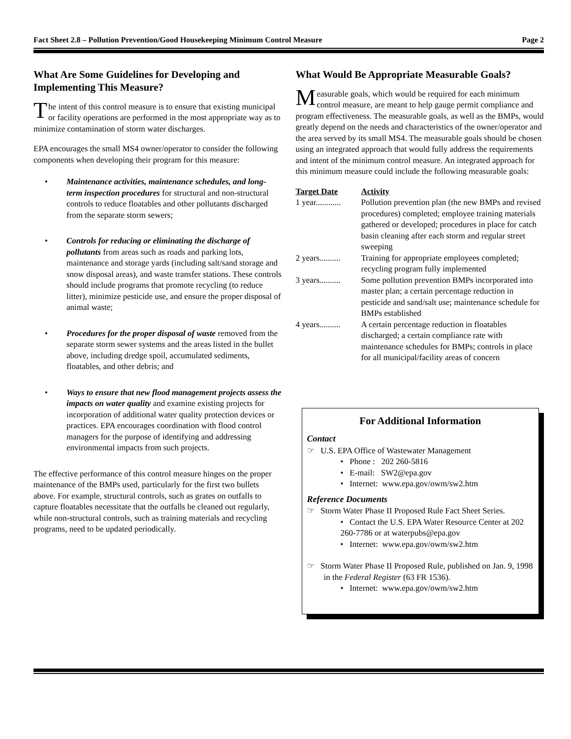Fact Sheet 2.8 – Pollution Prevention/Good Housekeeping Minimum Control Measure Page 2
What Are Some Guidelines for Developing and Implementing This Measure?
The intent of this control measure is to ensure that existing municipal or facility operations are performed in the most appropriate way as to minimize contamination of storm water discharges.
EPA encourages the small MS4 owner/operator to consider the following components when developing their program for this measure:
• Maintenance activities, maintenance schedules, and long-term inspection procedures for structural and non-structural controls to reduce floatables and other pollutants discharged from the separate storm sewers;
• Controls for reducing or eliminating the discharge of pollutants from areas such as roads and parking lots, maintenance and storage yards (including salt/sand storage and snow disposal areas), and waste transfer stations. These controls should include programs that promote recycling (to reduce litter), minimize pesticide use, and ensure the proper disposal of animal waste;
• Procedures for the proper disposal of waste removed from the separate storm sewer systems and the areas listed in the bullet above, including dredge spoil, accumulated sediments, floatables, and other debris; and
• Ways to ensure that new flood management projects assess the impacts on water quality and examine existing projects for incorporation of additional water quality protection devices or practices. EPA encourages coordination with flood control managers for the purpose of identifying and addressing environmental impacts from such projects.
The effective performance of this control measure hinges on the proper maintenance of the BMPs used, particularly for the first two bullets above. For example, structural controls, such as grates on outfalls to capture floatables necessitate that the outfalls be cleaned out regularly, while non-structural controls, such as training materials and recycling programs, need to be updated periodically.
What Would Be Appropriate Measurable Goals?
Measurable goals, which would be required for each minimum control measure, are meant to help gauge permit compliance and program effectiveness. The measurable goals, as well as the BMPs, would greatly depend on the needs and characteristics of the owner/operator and the area served by its small MS4. The measurable goals should be chosen using an integrated approach that would fully address the requirements and intent of the minimum control measure. An integrated approach for this minimum measure could include the following measurable goals:
| Target Date | Activity |
| --- | --- |
| 1 year............ | Pollution prevention plan (the new BMPs and revised procedures) completed; employee training materials gathered or developed; procedures in place for catch basin cleaning after each storm and regular street sweeping |
| 2 years.......... | Training for appropriate employees completed; recycling program fully implemented |
| 3 years.......... | Some pollution prevention BMPs incorporated into master plan; a certain percentage reduction in pesticide and sand/salt use; maintenance schedule for BMPs established |
| 4 years.......... | A certain percentage reduction in floatables discharged; a certain compliance rate with maintenance schedules for BMPs; controls in place for all municipal/facility areas of concern |
For Additional Information
Contact
☞ U.S. EPA Office of Wastewater Management
• Phone : 202 260-5816
• E-mail: SW2@epa.gov
• Internet: www.epa.gov/owm/sw2.htm
Reference Documents
☞ Storm Water Phase II Proposed Rule Fact Sheet Series.
• Contact the U.S. EPA Water Resource Center at 202 260-7786 or at waterpubs@epa.gov
• Internet: www.epa.gov/owm/sw2.htm
☞ Storm Water Phase II Proposed Rule, published on Jan. 9, 1998 in the Federal Register (63 FR 1536).
• Internet: www.epa.gov/owm/sw2.htm